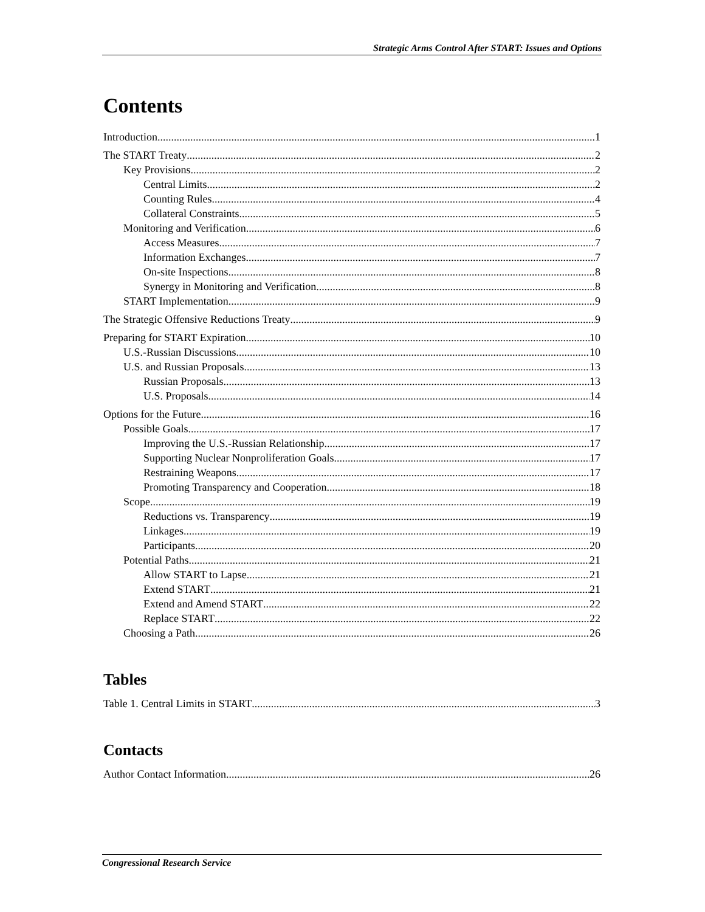Strategic Arms Control After START: Issues and Options
Contents
Introduction 1
The START Treaty 2
Key Provisions 2
Central Limits 2
Counting Rules 4
Collateral Constraints 5
Monitoring and Verification 6
Access Measures 7
Information Exchanges 7
On-site Inspections 8
Synergy in Monitoring and Verification 8
START Implementation 9
The Strategic Offensive Reductions Treaty 9
Preparing for START Expiration 10
U.S.-Russian Discussions 10
U.S. and Russian Proposals 13
Russian Proposals 13
U.S. Proposals 14
Options for the Future 16
Possible Goals 17
Improving the U.S.-Russian Relationship 17
Supporting Nuclear Nonproliferation Goals 17
Restraining Weapons 17
Promoting Transparency and Cooperation 18
Scope 19
Reductions vs. Transparency 19
Linkages 19
Participants 20
Potential Paths 21
Allow START to Lapse 21
Extend START 21
Extend and Amend START 22
Replace START 22
Choosing a Path 26
Tables
Table 1. Central Limits in START 3
Contacts
Author Contact Information 26
Congressional Research Service